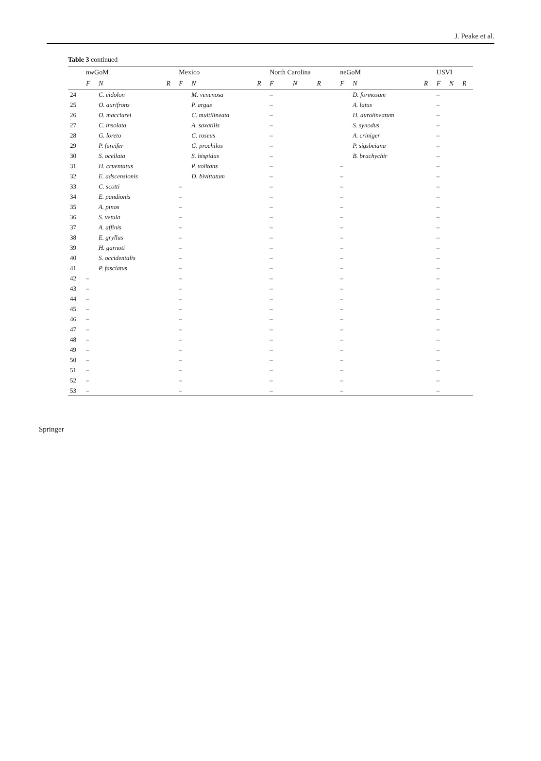J. Peake et al.
Table 3 continued
| | nwGoM | | | Mexico | | | North Carolina | | | neGoM | | | USVI | | |
| --- | --- | --- | --- | --- | --- | --- | --- | --- | --- | --- | --- | --- | --- | --- | --- |
| | F | N | R | F | N | R | F | N | R | F | N | R | F | N | R |
| 24 | | C. eidolon | | | M. venenosa | | – | | | | D. formosum | | – | | |
| 25 | | O. aurifrons | | | P. argus | | – | | | | A. latus | | – | | |
| 26 | | O. macclurei | | | C. multilineata | | – | | | | H. aurolineatum | | – | | |
| 27 | | C. insolata | | | A. saxatilis | | – | | | | S. synodus | | – | | |
| 28 | | G. loreto | | | C. roseus | | – | | | | A. criniger | | – | | |
| 29 | | P. furcifer | | | G. prochilos | | – | | | | P. sigsbeiana | | – | | |
| 30 | | S. ocellata | | | S. hispidus | | – | | | | B. brachychir | | – | | |
| 31 | | H. cruentatus | | | P. volitans | | – | | | – | | | – | | |
| 32 | | E. adscensionis | | | D. bivittatum | | – | | | – | | | – | | |
| 33 | | C. scotti | | – | | | – | | | – | | | – | | |
| 34 | | E. pandionis | | – | | | – | | | – | | | – | | |
| 35 | | A. pinos | | – | | | – | | | – | | | – | | |
| 36 | | S. vetula | | – | | | – | | | – | | | – | | |
| 37 | | A. affinis | | – | | | – | | | – | | | – | | |
| 38 | | E. gryllus | | – | | | – | | | – | | | – | | |
| 39 | | H. garnoti | | – | | | – | | | – | | | – | | |
| 40 | | S. occidentalis | | – | | | – | | | – | | | – | | |
| 41 | | P. fasciatus | | – | | | – | | | – | | | – | | |
| 42 | – | | | – | | | – | | | – | | | – | | |
| 43 | – | | | – | | | – | | | – | | | – | | |
| 44 | – | | | – | | | – | | | – | | | – | | |
| 45 | – | | | – | | | – | | | – | | | – | | |
| 46 | – | | | – | | | – | | | – | | | – | | |
| 47 | – | | | – | | | – | | | – | | | – | | |
| 48 | – | | | – | | | – | | | – | | | – | | |
| 49 | – | | | – | | | – | | | – | | | – | | |
| 50 | – | | | – | | | – | | | – | | | – | | |
| 51 | – | | | – | | | – | | | – | | | – | | |
| 52 | – | | | – | | | – | | | – | | | – | | |
| 53 | – | | | – | | | – | | | – | | | – | | |
Springer